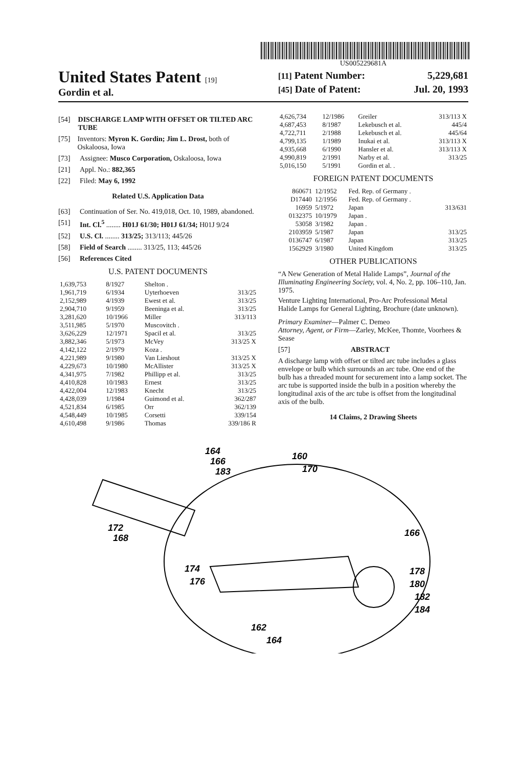US005229681A
United States Patent [19]
Gordin et al.
[11] Patent Number: 5,229,681
[45] Date of Patent: Jul. 20, 1993
[54] DISCHARGE LAMP WITH OFFSET OR TILTED ARC TUBE
[75] Inventors: Myron K. Gordin; Jim L. Drost, both of Oskaloosa, Iowa
[73] Assignee: Musco Corporation, Oskaloosa, Iowa
[21] Appl. No.: 882,365
[22] Filed: May 6, 1992
Related U.S. Application Data
[63] Continuation of Ser. No. 419,018, Oct. 10, 1989, abandoned.
[51] Int. Cl.<sup>5</sup> ........ H01J 61/30; H01J 61/34; H01J 9/24
[52] U.S. Cl. ........ 313/25; 313/113; 445/26
[58] Field of Search ........ 313/25, 113; 445/26
[56] References Cited
U.S. PATENT DOCUMENTS
| 1,639,753 | 8/1927 | Shelton . | |
| 1,961,719 | 6/1934 | Uyterhoeven | 313/25 |
| 2,152,989 | 4/1939 | Ewest et al. | 313/25 |
| 2,904,710 | 9/1959 | Beeninga et al. | 313/25 |
| 3,281,620 | 10/1966 | Miller | 313/113 |
| 3,511,985 | 5/1970 | Muscovitch . | |
| 3,626,229 | 12/1971 | Spacil et al. | 313/25 |
| 3,882,346 | 5/1973 | McVey | 313/25 X |
| 4,142,122 | 2/1979 | Koza . | |
| 4,221,989 | 9/1980 | Van Lieshout | 313/25 X |
| 4,229,673 | 10/1980 | McAllister | 313/25 X |
| 4,341,975 | 7/1982 | Phillipp et al. | 313/25 |
| 4,410,828 | 10/1983 | Ernest | 313/25 |
| 4,422,004 | 12/1983 | Knecht | 313/25 |
| 4,428,039 | 1/1984 | Guimond et al. | 362/287 |
| 4,521,834 | 6/1985 | Orr | 362/139 |
| 4,548,449 | 10/1985 | Corsetti | 339/154 |
| 4,610,498 | 9/1986 | Thomas | 339/186 R |
| 4,626,734 | 12/1986 | Greiler | 313/113 X |
| 4,687,453 | 8/1987 | Lekebusch et al. | 445/4 |
| 4,722,711 | 2/1988 | Lekebusch et al. | 445/64 |
| 4,799,135 | 1/1989 | Inukai et al. | 313/113 X |
| 4,935,668 | 6/1990 | Hansler et al. | 313/113 X |
| 4,990,819 | 2/1991 | Narby et al. | 313/25 |
| 5,016,150 | 5/1991 | Gordin et al. . | |
FOREIGN PATENT DOCUMENTS
| 860671 | 12/1952 | Fed. Rep. of Germany . | |
| D17440 | 12/1956 | Fed. Rep. of Germany . | |
| 16959 | 5/1972 | Japan | 313/631 |
| 0132375 | 10/1979 | Japan . | |
| 53058 | 3/1982 | Japan . | |
| 2103959 | 5/1987 | Japan | 313/25 |
| 0136747 | 6/1987 | Japan | 313/25 |
| 1562929 | 3/1980 | United Kingdom | 313/25 |
OTHER PUBLICATIONS
“A New Generation of Metal Halide Lamps”, Journal of the Illuminating Engineering Society, vol. 4, No. 2, pp. 106–110, Jan. 1975.
Venture Lighting International, Pro-Arc Professional Metal Halide Lamps for General Lighting, Brochure (date unknown).
Primary Examiner—Palmer C. Demeo
Attorney, Agent, or Firm—Zarley, McKee, Thomte, Voorhees & Sease
[57] ABSTRACT
A discharge lamp with offset or tilted arc tube includes a glass envelope or bulb which surrounds an arc tube. One end of the bulb has a threaded mount for securement into a lamp socket. The arc tube is supported inside the bulb in a position whereby the longitudinal axis of the arc tube is offset from the longitudinal axis of the bulb.
14 Claims, 2 Drawing Sheets
164
166
183
160
170
172
168
166
178
180
182
184
174
176
162
164